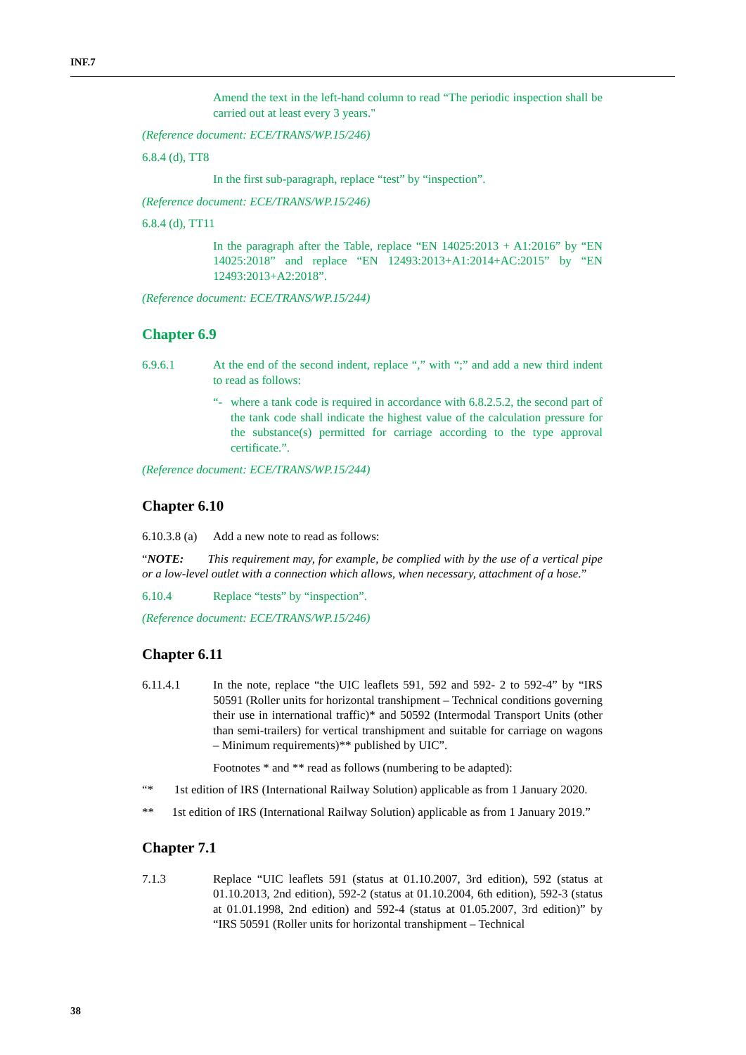INF.7
Amend the text in the left-hand column to read “The periodic inspection shall be carried out at least every 3 years."
(Reference document: ECE/TRANS/WP.15/246)
6.8.4 (d), TT8
In the first sub-paragraph, replace “test” by “inspection”.
(Reference document: ECE/TRANS/WP.15/246)
6.8.4 (d), TT11
In the paragraph after the Table, replace “EN 14025:2013 + A1:2016” by “EN 14025:2018” and replace “EN 12493:2013+A1:2014+AC:2015” by “EN 12493:2013+A2:2018”.
(Reference document: ECE/TRANS/WP.15/244)
Chapter 6.9
6.9.6.1 At the end of the second indent, replace “,” with “;” and add a new third indent to read as follows:
“- where a tank code is required in accordance with 6.8.2.5.2, the second part of the tank code shall indicate the highest value of the calculation pressure for the substance(s) permitted for carriage according to the type approval certificate.”.
(Reference document: ECE/TRANS/WP.15/244)
Chapter 6.10
6.10.3.8 (a)
Add a new note to read as follows:
“NOTE: This requirement may, for example, be complied with by the use of a vertical pipe or a low-level outlet with a connection which allows, when necessary, attachment of a hose.”
6.10.4 Replace “tests” by “inspection”.
(Reference document: ECE/TRANS/WP.15/246)
Chapter 6.11
6.11.4.1 In the note, replace “the UIC leaflets 591, 592 and 592- 2 to 592-4” by “IRS 50591 (Roller units for horizontal transhipment – Technical conditions governing their use in international traffic)* and 50592 (Intermodal Transport Units (other than semi-trailers) for vertical transhipment and suitable for carriage on wagons – Minimum requirements)** published by UIC”.
Footnotes * and ** read as follows (numbering to be adapted):
“* 1st edition of IRS (International Railway Solution) applicable as from 1 January 2020.
** 1st edition of IRS (International Railway Solution) applicable as from 1 January 2019.”
Chapter 7.1
7.1.3 Replace “UIC leaflets 591 (status at 01.10.2007, 3rd edition), 592 (status at 01.10.2013, 2nd edition), 592-2 (status at 01.10.2004, 6th edition), 592-3 (status at 01.01.1998, 2nd edition) and 592-4 (status at 01.05.2007, 3rd edition)” by “IRS 50591 (Roller units for horizontal transhipment – Technical
38